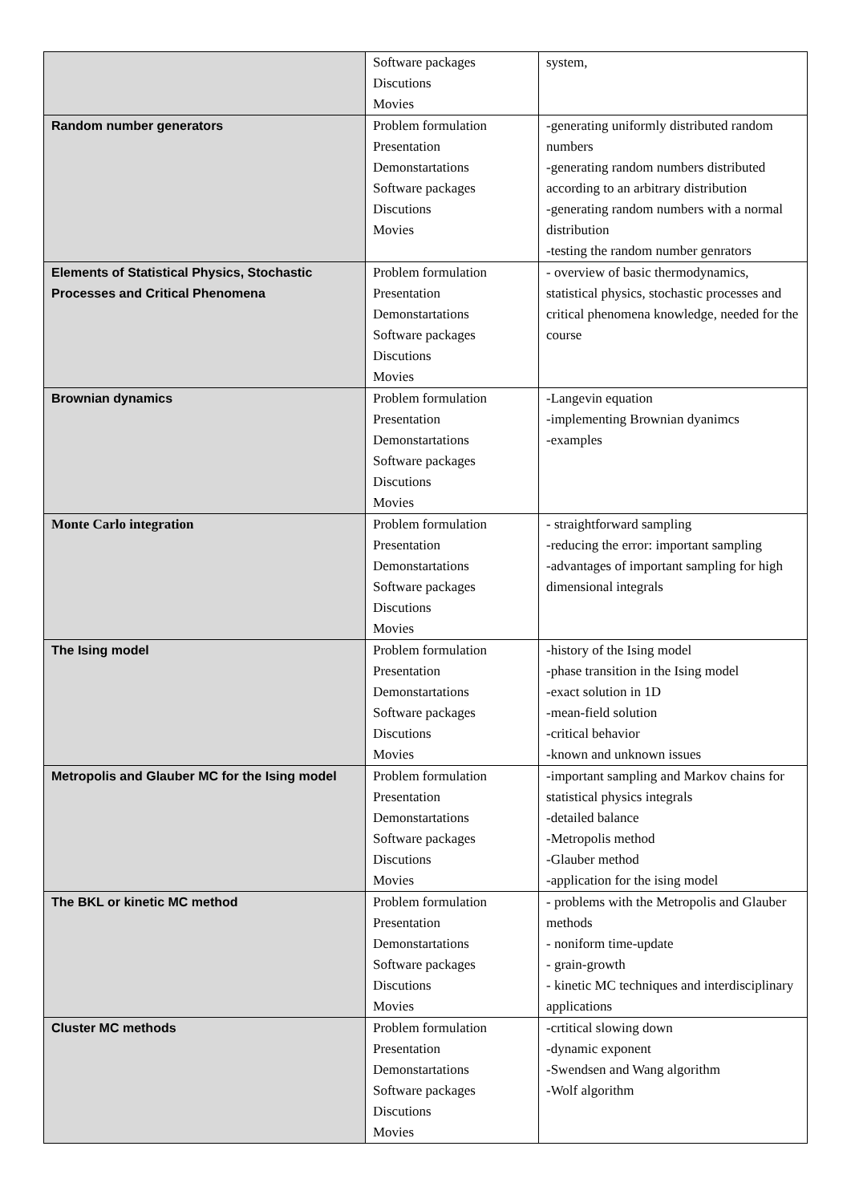| | Software packages Discutions Movies | system, |
| Random number generators | Problem formulation Presentation Demonstartations Software packages Discutions Movies | -generating uniformly distributed random numbers -generating random numbers distributed according to an arbitrary distribution -generating random numbers with a normal distribution -testing the random number genrators |
| Elements of Statistical Physics, Stochastic Processes and Critical Phenomena | Problem formulation Presentation Demonstartations Software packages Discutions Movies | - overview of basic thermodynamics, statistical physics, stochastic processes and critical phenomena knowledge, needed for the course |
| Brownian dynamics | Problem formulation Presentation Demonstartations Software packages Discutions Movies | -Langevin equation -implementing Brownian dyanimcs -examples |
| Monte Carlo integration | Problem formulation Presentation Demonstartations Software packages Discutions Movies | - straightforward sampling -reducing the error: important sampling -advantages of important sampling for high dimensional integrals |
| The Ising model | Problem formulation Presentation Demonstartations Software packages Discutions Movies | -history of the Ising model -phase transition in the Ising model -exact solution in 1D -mean-field solution -critical behavior -known and unknown issues |
| Metropolis and Glauber MC for the Ising model | Problem formulation Presentation Demonstartations Software packages Discutions Movies | -important sampling and Markov chains for statistical physics integrals -detailed balance -Metropolis method -Glauber method -application for the ising model |
| The BKL or kinetic MC method | Problem formulation Presentation Demonstartations Software packages Discutions Movies | - problems with the Metropolis and Glauber methods - noniform time-update - grain-growth - kinetic MC techniques and interdisciplinary applications |
| Cluster MC methods | Problem formulation Presentation Demonstartations Software packages Discutions Movies | -crtitical slowing down -dynamic exponent -Swendsen and Wang algorithm -Wolf algorithm |